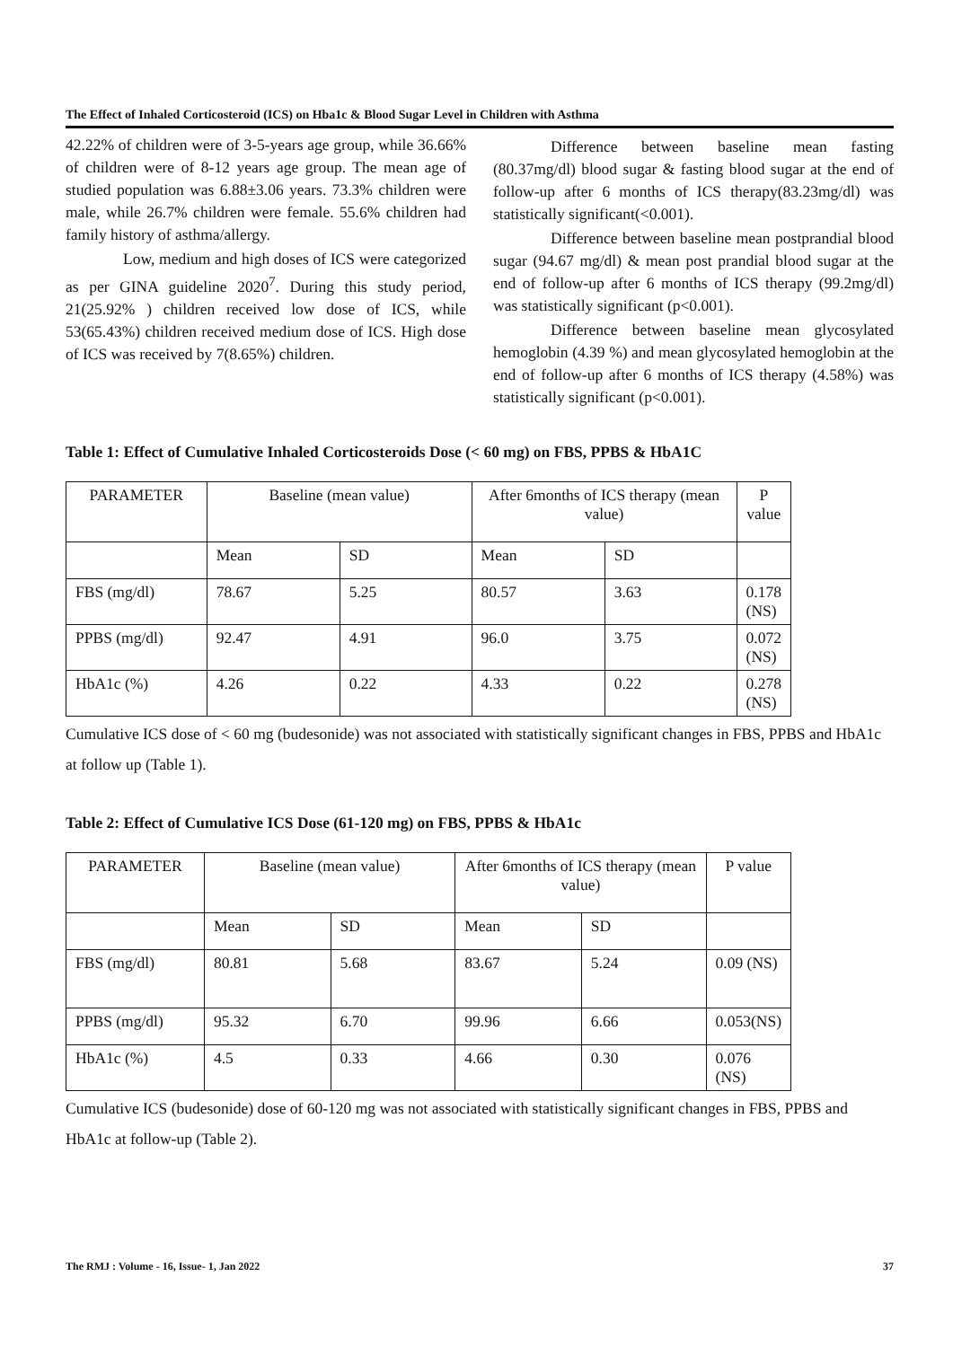The Effect of Inhaled Corticosteroid (ICS) on Hba1c & Blood Sugar Level in Children with Asthma
42.22% of children were of 3-5-years age group, while 36.66% of children were of 8-12 years age group. The mean age of studied population was 6.88±3.06 years. 73.3% children were male, while 26.7% children were female. 55.6% children had family history of asthma/allergy.
Low, medium and high doses of ICS were categorized as per GINA guideline 2020<sup>7</sup>. During this study period, 21(25.92% ) children received low dose of ICS, while 53(65.43%) children received medium dose of ICS. High dose of ICS was received by 7(8.65%) children.
Difference between baseline mean fasting (80.37mg/dl) blood sugar & fasting blood sugar at the end of follow-up after 6 months of ICS therapy(83.23mg/dl) was statistically significant(<0.001).
Difference between baseline mean postprandial blood sugar (94.67 mg/dl) & mean post prandial blood sugar at the end of follow-up after 6 months of ICS therapy (99.2mg/dl) was statistically significant (p<0.001).
Difference between baseline mean glycosylated hemoglobin (4.39 %) and mean glycosylated hemoglobin at the end of follow-up after 6 months of ICS therapy (4.58%) was statistically significant (p<0.001).
Table 1: Effect of Cumulative Inhaled Corticosteroids Dose (< 60 mg) on FBS, PPBS & HbA1C
| | PARAMETER | Baseline (mean value) | | After 6months of ICS therapy (mean value) | | P value |
| | Mean | SD | Mean | SD | | |
| FBS (mg/dl) | 78.67 | 5.25 | 80.57 | 3.63 | 0.178 (NS) | |
| PPBS (mg/dl) | 92.47 | 4.91 | 96.0 | 3.75 | 0.072 (NS) | |
| HbA1c (%) | 4.26 | 0.22 | 4.33 | 0.22 | 0.278 (NS) | |
Cumulative ICS dose of < 60 mg (budesonide) was not associated with statistically significant changes in FBS, PPBS and HbA1c at follow up (Table 1).
Table 2: Effect of Cumulative ICS Dose (61-120 mg) on FBS, PPBS & HbA1c
| PARAMETER | Baseline (mean value) | | After 6months of ICS therapy (mean value) | | P value |
| | Mean | SD | Mean | SD | |
| FBS (mg/dl) | 80.81 | 5.68 | 83.67 | 5.24 | 0.09 (NS) |
| PPBS (mg/dl) | 95.32 | 6.70 | 99.96 | 6.66 | 0.053(NS) |
| HbA1c (%) | 4.5 | 0.33 | 4.66 | 0.30 | 0.076 (NS) |
Cumulative ICS (budesonide) dose of 60-120 mg was not associated with statistically significant changes in FBS, PPBS and HbA1c at follow-up (Table 2).
The RMJ : Volume - 16, Issue- 1, Jan 2022 37